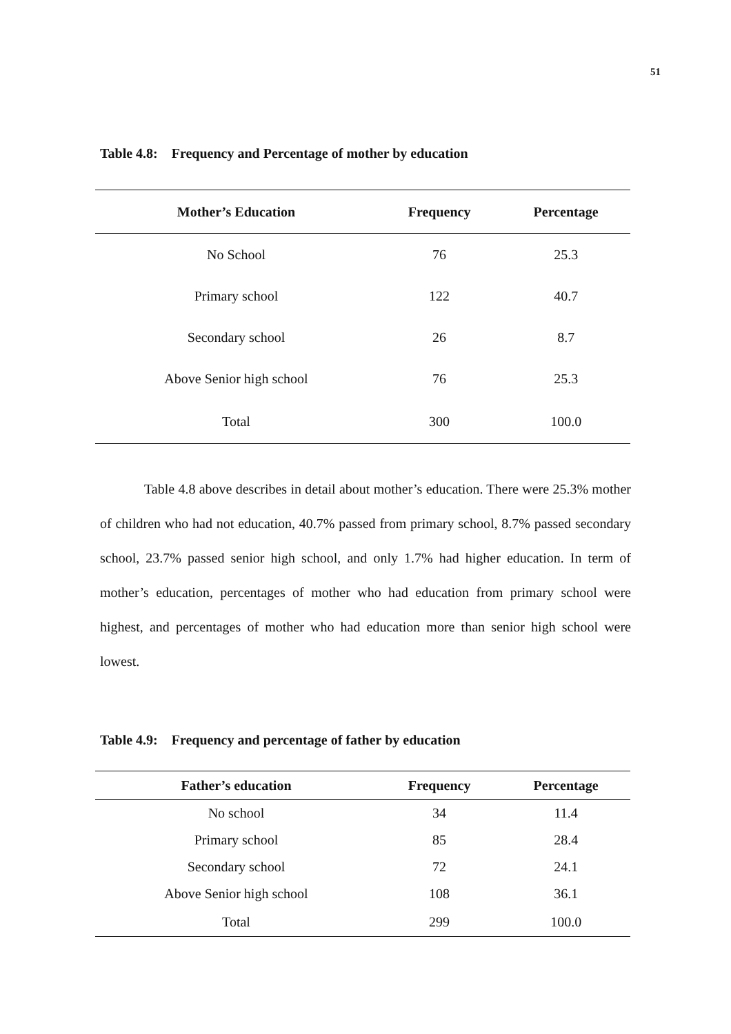51
Table 4.8: Frequency and Percentage of mother by education
| Mother’s Education | Frequency | Percentage |
| --- | --- | --- |
| No School | 76 | 25.3 |
| Primary school | 122 | 40.7 |
| Secondary school | 26 | 8.7 |
| Above Senior high school | 76 | 25.3 |
| Total | 300 | 100.0 |
Table 4.8 above describes in detail about mother’s education. There were 25.3% mother of children who had not education, 40.7% passed from primary school, 8.7% passed secondary school, 23.7% passed senior high school, and only 1.7% had higher education. In term of mother’s education, percentages of mother who had education from primary school were highest, and percentages of mother who had education more than senior high school were lowest.
Table 4.9: Frequency and percentage of father by education
| Father’s education | Frequency | Percentage |
| --- | --- | --- |
| No school | 34 | 11.4 |
| Primary school | 85 | 28.4 |
| Secondary school | 72 | 24.1 |
| Above Senior high school | 108 | 36.1 |
| Total | 299 | 100.0 |